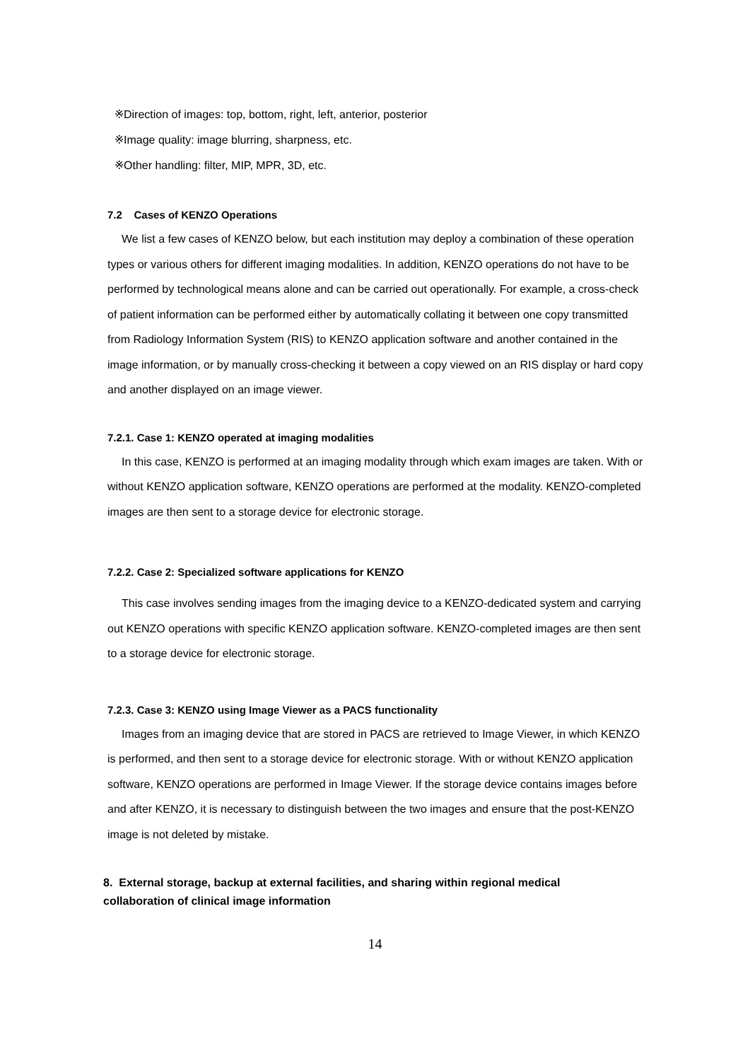※Direction of images: top, bottom, right, left, anterior, posterior
※Image quality: image blurring, sharpness, etc.
※Other handling: filter, MIP, MPR, 3D, etc.
7.2 Cases of KENZO Operations
We list a few cases of KENZO below, but each institution may deploy a combination of these operation types or various others for different imaging modalities. In addition, KENZO operations do not have to be performed by technological means alone and can be carried out operationally. For example, a cross-check of patient information can be performed either by automatically collating it between one copy transmitted from Radiology Information System (RIS) to KENZO application software and another contained in the image information, or by manually cross-checking it between a copy viewed on an RIS display or hard copy and another displayed on an image viewer.
7.2.1. Case 1: KENZO operated at imaging modalities
In this case, KENZO is performed at an imaging modality through which exam images are taken. With or without KENZO application software, KENZO operations are performed at the modality. KENZO-completed images are then sent to a storage device for electronic storage.
7.2.2. Case 2: Specialized software applications for KENZO
This case involves sending images from the imaging device to a KENZO-dedicated system and carrying out KENZO operations with specific KENZO application software. KENZO-completed images are then sent to a storage device for electronic storage.
7.2.3. Case 3: KENZO using Image Viewer as a PACS functionality
Images from an imaging device that are stored in PACS are retrieved to Image Viewer, in which KENZO is performed, and then sent to a storage device for electronic storage. With or without KENZO application software, KENZO operations are performed in Image Viewer. If the storage device contains images before and after KENZO, it is necessary to distinguish between the two images and ensure that the post-KENZO image is not deleted by mistake.
8. External storage, backup at external facilities, and sharing within regional medical
collaboration of clinical image information
14